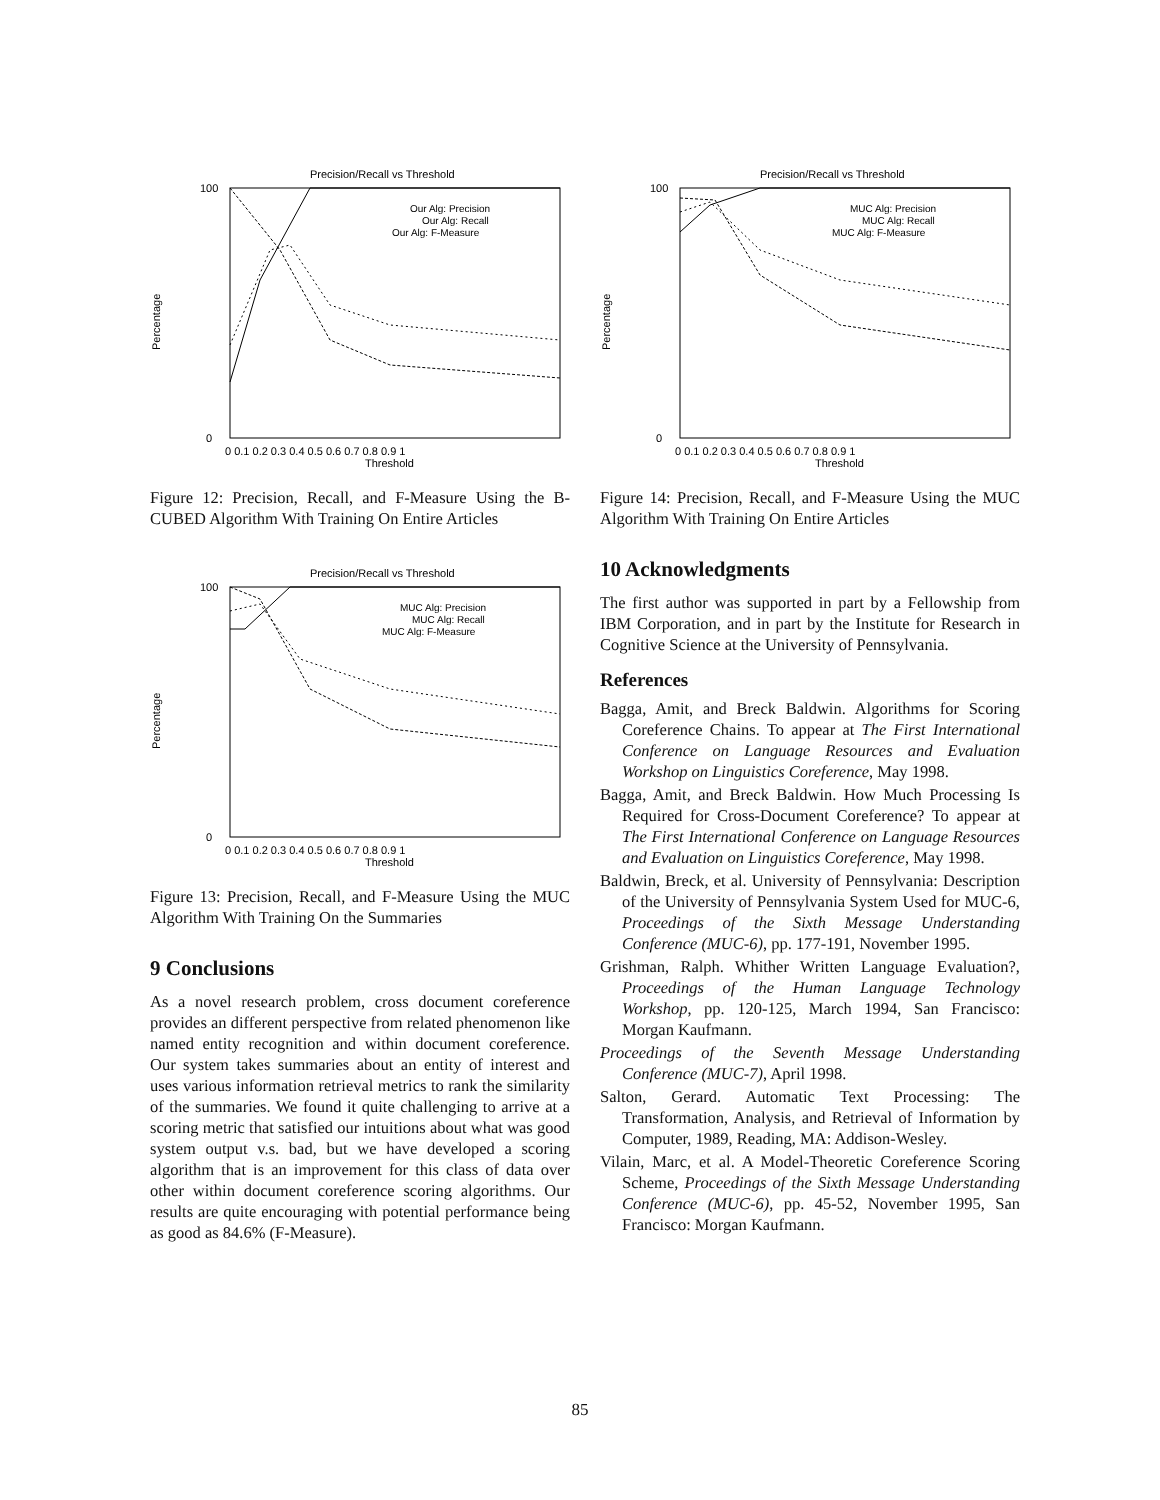Precision/Recall vs Threshold
Our Alg: Precision
Our Alg: Recall
Our Alg: F-Measure
Percentage
100
0
0 0.1 0.2 0.3 0.4 0.5 0.6 0.7 0.8 0.9 1
Threshold
Figure 12: Precision, Recall, and F-Measure Using the B-CUBED Algorithm With Training On Entire Articles
Precision/Recall vs Threshold
MUC Alg: Precision
MUC Alg: Recall
MUC Alg: F-Measure
Percentage
100
0
0 0.1 0.2 0.3 0.4 0.5 0.6 0.7 0.8 0.9 1
Threshold
Figure 13: Precision, Recall, and F-Measure Using the MUC Algorithm With Training On the Summaries
9 Conclusions
As a novel research problem, cross document coreference provides an different perspective from related phenomenon like named entity recognition and within document coreference. Our system takes summaries about an entity of interest and uses various information retrieval metrics to rank the similarity of the summaries. We found it quite challenging to arrive at a scoring metric that satisfied our intuitions about what was good system output v.s. bad, but we have developed a scoring algorithm that is an improvement for this class of data over other within document coreference scoring algorithms. Our results are quite encouraging with potential performance being as good as 84.6% (F-Measure).
Precision/Recall vs Threshold
MUC Alg: Precision
MUC Alg: Recall
MUC Alg: F-Measure
Percentage
100
0
0 0.1 0.2 0.3 0.4 0.5 0.6 0.7 0.8 0.9 1
Threshold
Figure 14: Precision, Recall, and F-Measure Using the MUC Algorithm With Training On Entire Articles
10 Acknowledgments
The first author was supported in part by a Fellowship from IBM Corporation, and in part by the Institute for Research in Cognitive Science at the University of Pennsylvania.
References
Bagga, Amit, and Breck Baldwin. Algorithms for Scoring Coreference Chains. To appear at The First International Conference on Language Resources and Evaluation Workshop on Linguistics Coreference, May 1998.
Bagga, Amit, and Breck Baldwin. How Much Processing Is Required for Cross-Document Coreference? To appear at The First International Conference on Language Resources and Evaluation on Linguistics Coreference, May 1998.
Baldwin, Breck, et al. University of Pennsylvania: Description of the University of Pennsylvania System Used for MUC-6, Proceedings of the Sixth Message Understanding Conference (MUC-6), pp. 177-191, November 1995.
Grishman, Ralph. Whither Written Language Evaluation?, Proceedings of the Human Language Technology Workshop, pp. 120-125, March 1994, San Francisco: Morgan Kaufmann.
Proceedings of the Seventh Message Understanding Conference (MUC-7), April 1998.
Salton, Gerard. Automatic Text Processing: The Transformation, Analysis, and Retrieval of Information by Computer, 1989, Reading, MA: Addison-Wesley.
Vilain, Marc, et al. A Model-Theoretic Coreference Scoring Scheme, Proceedings of the Sixth Message Understanding Conference (MUC-6), pp. 45-52, November 1995, San Francisco: Morgan Kaufmann.
85